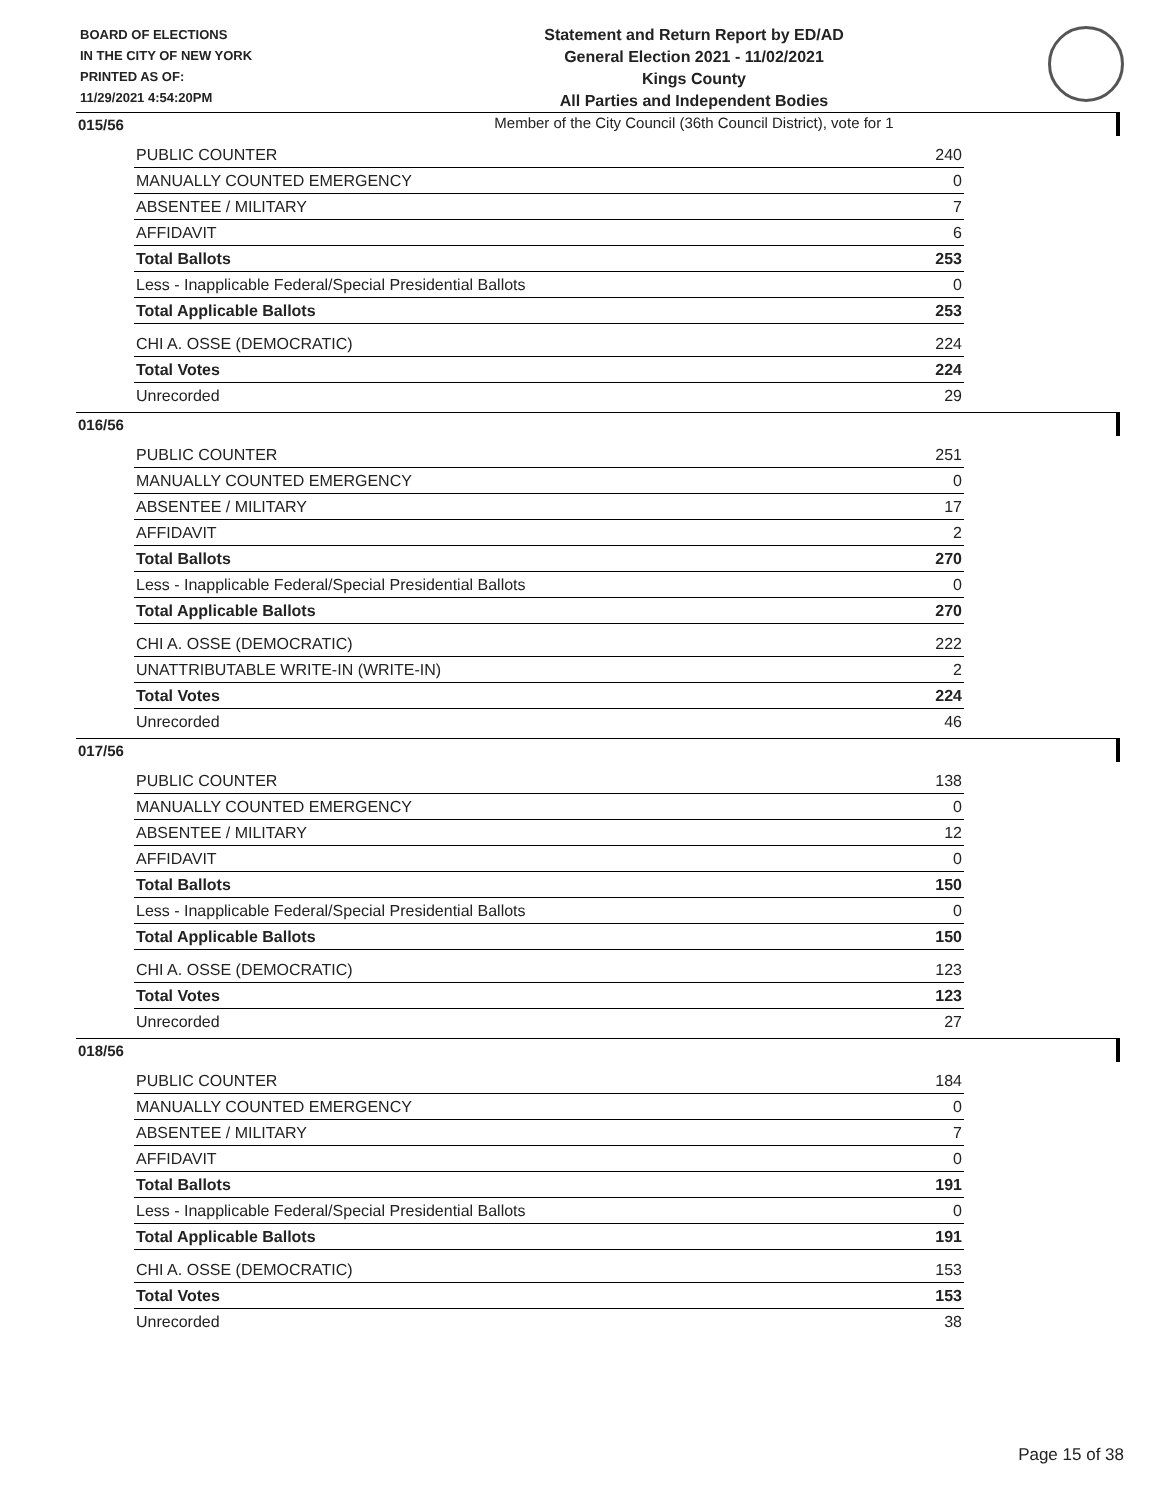BOARD OF ELECTIONS
IN THE CITY OF NEW YORK
PRINTED AS OF:
11/29/2021 4:54:20PM
Statement and Return Report by ED/AD
General Election 2021 - 11/02/2021
Kings County
All Parties and Independent Bodies
Member of the City Council (36th Council District), vote for 1
015/56
| PUBLIC COUNTER | 240 |
| MANUALLY COUNTED EMERGENCY | 0 |
| ABSENTEE / MILITARY | 7 |
| AFFIDAVIT | 6 |
| Total Ballots | 253 |
| Less - Inapplicable Federal/Special Presidential Ballots | 0 |
| Total Applicable Ballots | 253 |
| CHI A. OSSE (DEMOCRATIC) | 224 |
| Total Votes | 224 |
| Unrecorded | 29 |
016/56
| PUBLIC COUNTER | 251 |
| MANUALLY COUNTED EMERGENCY | 0 |
| ABSENTEE / MILITARY | 17 |
| AFFIDAVIT | 2 |
| Total Ballots | 270 |
| Less - Inapplicable Federal/Special Presidential Ballots | 0 |
| Total Applicable Ballots | 270 |
| CHI A. OSSE (DEMOCRATIC) | 222 |
| UNATTRIBUTABLE WRITE-IN (WRITE-IN) | 2 |
| Total Votes | 224 |
| Unrecorded | 46 |
017/56
| PUBLIC COUNTER | 138 |
| MANUALLY COUNTED EMERGENCY | 0 |
| ABSENTEE / MILITARY | 12 |
| AFFIDAVIT | 0 |
| Total Ballots | 150 |
| Less - Inapplicable Federal/Special Presidential Ballots | 0 |
| Total Applicable Ballots | 150 |
| CHI A. OSSE (DEMOCRATIC) | 123 |
| Total Votes | 123 |
| Unrecorded | 27 |
018/56
| PUBLIC COUNTER | 184 |
| MANUALLY COUNTED EMERGENCY | 0 |
| ABSENTEE / MILITARY | 7 |
| AFFIDAVIT | 0 |
| Total Ballots | 191 |
| Less - Inapplicable Federal/Special Presidential Ballots | 0 |
| Total Applicable Ballots | 191 |
| CHI A. OSSE (DEMOCRATIC) | 153 |
| Total Votes | 153 |
| Unrecorded | 38 |
Page 15 of 38